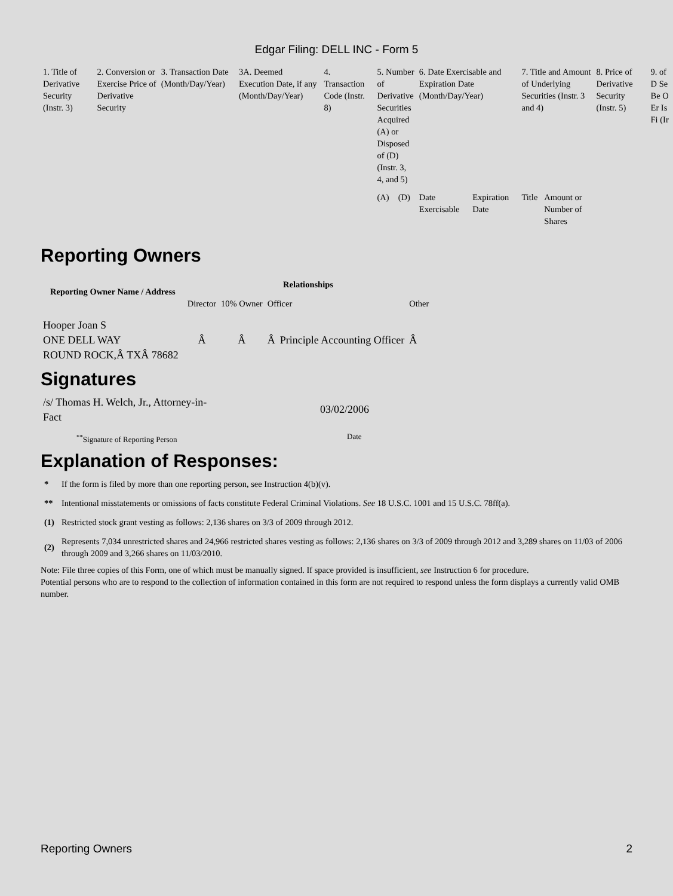Edgar Filing: DELL INC - Form 5
| 1. Title of Derivative Security (Instr. 3) | 2. Conversion or Exercise Price of Derivative Security | 3. Transaction Date (Month/Day/Year) | 3A. Deemed Execution Date, if any (Month/Day/Year) | 4. Transaction Code (Instr. 8) | 5. Number of Derivative Securities Acquired (A) or Disposed of (D) (Instr. 3, 4, and 5) | | 6. Date Exercisable and Expiration Date (Month/Day/Year) | | 7. Title and Amount of Underlying Securities (Instr. 3 and 4) | | 8. Price of Derivative Security (Instr. 5) | 9. of D Se Be O Er Is Fi (Ir |
| --- | --- | --- | --- | --- | --- | --- | --- | --- | --- | --- | --- | --- |
| | | | | | (A) | (D) | Date Exercisable | Expiration Date | Title | Amount or Number of Shares | | |
Reporting Owners
| Reporting Owner Name / Address | Relationships | | | | |
| --- | --- | --- | --- | --- | --- |
| | Director | 10% Owner | Officer | | Other |
| Hooper Joan S ONE DELL WAY ROUND ROCK,Â TXÂ 78682 | Â | Â | Â | Principle Accounting Officer | Â |
Signatures
| /s/ Thomas H. Welch, Jr., Attorney-in-Fact | 03/02/2006 |
| <sup>**</sup> Signature of Reporting Person | Date |
Explanation of Responses:
| * | If the form is filed by more than one reporting person, see Instruction 4(b)(v). |
| ** | Intentional misstatements or omissions of facts constitute Federal Criminal Violations. See 18 U.S.C. 1001 and 15 U.S.C. 78ff(a). |
| (1) | Restricted stock grant vesting as follows: 2,136 shares on 3/3 of 2009 through 2012. |
| (2) | Represents 7,034 unrestricted shares and 24,966 restricted shares vesting as follows: 2,136 shares on 3/3 of 2009 through 2012 and 3,289 shares on 11/03 of 2006 through 2009 and 3,266 shares on 11/03/2010. |
Note: File three copies of this Form, one of which must be manually signed. If space provided is insufficient, see Instruction 6 for procedure.
Potential persons who are to respond to the collection of information contained in this form are not required to respond unless the form displays a currently valid OMB number.
Reporting Owners 2